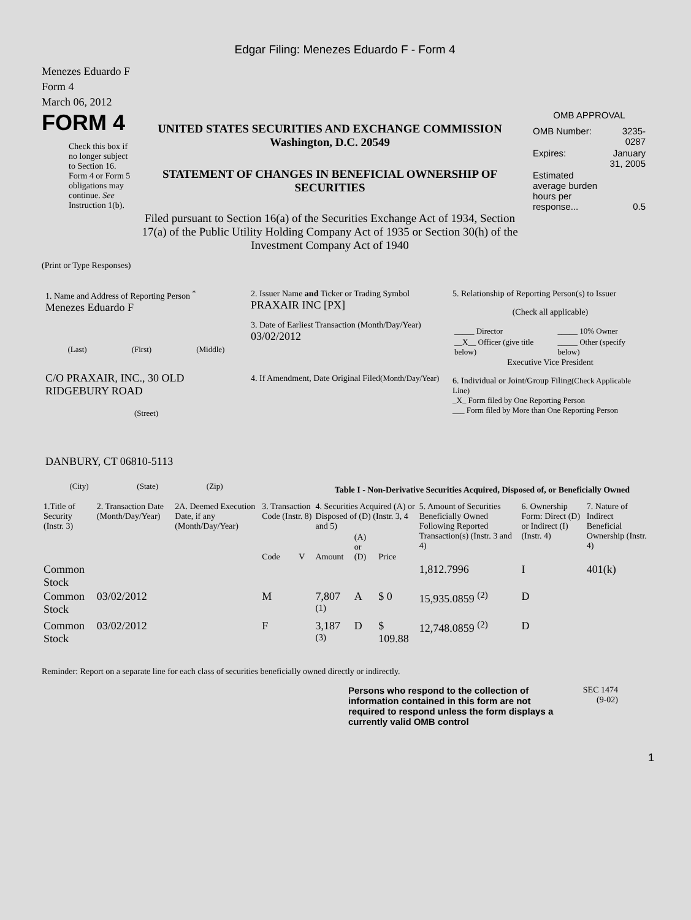Edgar Filing: Menezes Eduardo F - Form 4
Menezes Eduardo F
Form 4
March 06, 2012
FORM 4
Check this box if no longer subject to Section 16. Form 4 or Form 5 obligations may continue. See Instruction 1(b).
UNITED STATES SECURITIES AND EXCHANGE COMMISSION
Washington, D.C. 20549
STATEMENT OF CHANGES IN BENEFICIAL OWNERSHIP OF SECURITIES
Filed pursuant to Section 16(a) of the Securities Exchange Act of 1934, Section 17(a) of the Public Utility Holding Company Act of 1935 or Section 30(h) of the Investment Company Act of 1940
OMB APPROVAL
| OMB Number: | 3235-0287 |
| Expires: | January 31, 2005 |
| Estimated average burden hours per response... | 0.5 |
(Print or Type Responses)
1. Name and Address of Reporting Person <sup>*</sup>
Menezes Eduardo F
(Last) (First) (Middle)
C/O PRAXAIR, INC., 30 OLD RIDGEBURY ROAD
(Street)
DANBURY, CT 06810-5113
(City) (State) (Zip)
2. Issuer Name and Ticker or Trading Symbol
PRAXAIR INC [PX]
3. Date of Earliest Transaction (Month/Day/Year)
03/02/2012
4. If Amendment, Date Original Filed(Month/Day/Year)
5. Relationship of Reporting Person(s) to Issuer
(Check all applicable)
| _____ Director | _____ 10% Owner |
| __X__ Officer (give title below) | _____ Other (specify below) |
Executive Vice President
6. Individual or Joint/Group Filing(Check Applicable Line)
_X_ Form filed by One Reporting Person
___ Form filed by More than One Reporting Person
Table I - Non-Derivative Securities Acquired, Disposed of, or Beneficially Owned
| 1.Title of Security (Instr. 3) | 2. Transaction Date (Month/Day/Year) | 2A. Deemed Execution Date, if any (Month/Day/Year) | 3. Transaction Code (Instr. 8) | | 4. Securities Acquired (A) or Disposed of (D) (Instr. 3, 4 and 5) | | | 5. Amount of Securities Beneficially Owned Following Reported Transaction(s) (Instr. 3 and 4) | 6. Ownership Form: Direct (D) or Indirect (I) (Instr. 4) | 7. Nature of Indirect Beneficial Ownership (Instr. 4) |
| --- | --- | --- | --- | --- | --- | --- | --- | --- | --- | --- |
| | | | Code | V | Amount | (A) or (D) | Price | | | |
| Common Stock | | | | | | | | 1,812.7996 | I | 401(k) |
| Common Stock | 03/02/2012 | | M | | 7,807 <sup>(1)</sup> | A | $ 0 | 15,935.0859 <sup>(2)</sup> | D | |
| Common Stock | 03/02/2012 | | F | | 3,187 <sup>(3)</sup> | D | $ 109.88 | 12,748.0859 <sup>(2)</sup> | D | |
Reminder: Report on a separate line for each class of securities beneficially owned directly or indirectly.
Persons who respond to the collection of information contained in this form are not required to respond unless the form displays a currently valid OMB control
SEC 1474
(9-02)
1